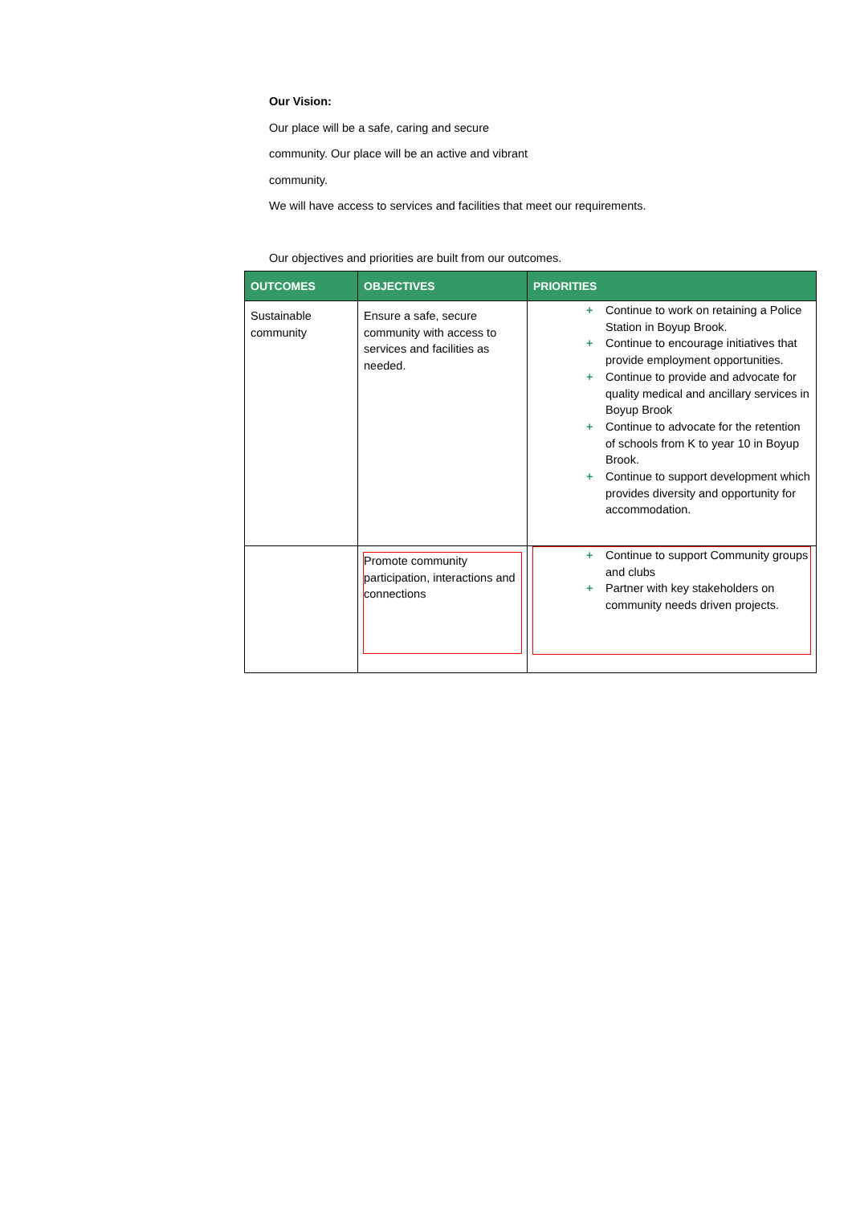Our Vision:
Our place will be a safe, caring and secure
community. Our place will be an active and vibrant
community.
We will have access to services and facilities that meet our requirements.
Our objectives and priorities are built from our outcomes.
| OUTCOMES | OBJECTIVES | PRIORITIES |
| --- | --- | --- |
| Sustainable community | Ensure a safe, secure community with access to services and facilities as needed. | + Continue to work on retaining a Police Station in Boyup Brook. + Continue to encourage initiatives that provide employment opportunities. + Continue to provide and advocate for quality medical and ancillary services in Boyup Brook + Continue to advocate for the retention of schools from K to year 10 in Boyup Brook. + Continue to support development which provides diversity and opportunity for accommodation. |
| | Promote community participation, interactions and connections | + Continue to support Community groups and clubs + Partner with key stakeholders on community needs driven projects. |